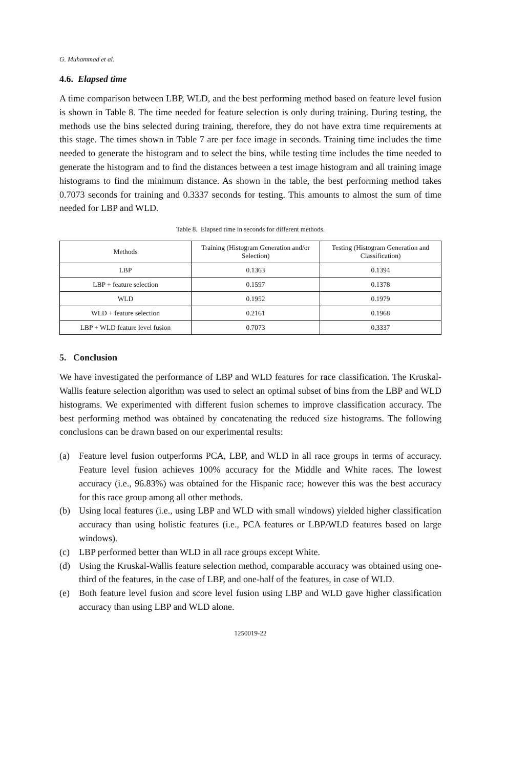G. Muhammad et al.
4.6. Elapsed time
A time comparison between LBP, WLD, and the best performing method based on feature level fusion is shown in Table 8. The time needed for feature selection is only during training. During testing, the methods use the bins selected during training, therefore, they do not have extra time requirements at this stage. The times shown in Table 7 are per face image in seconds. Training time includes the time needed to generate the histogram and to select the bins, while testing time includes the time needed to generate the histogram and to find the distances between a test image histogram and all training image histograms to find the minimum distance. As shown in the table, the best performing method takes 0.7073 seconds for training and 0.3337 seconds for testing. This amounts to almost the sum of time needed for LBP and WLD.
Table 8. Elapsed time in seconds for different methods.
| Methods | Training (Histogram Generation and/or Selection) | Testing (Histogram Generation and Classification) |
| --- | --- | --- |
| LBP | 0.1363 | 0.1394 |
| LBP + feature selection | 0.1597 | 0.1378 |
| WLD | 0.1952 | 0.1979 |
| WLD + feature selection | 0.2161 | 0.1968 |
| LBP + WLD feature level fusion | 0.7073 | 0.3337 |
5. Conclusion
We have investigated the performance of LBP and WLD features for race classification. The Kruskal-Wallis feature selection algorithm was used to select an optimal subset of bins from the LBP and WLD histograms. We experimented with different fusion schemes to improve classification accuracy. The best performing method was obtained by concatenating the reduced size histograms. The following conclusions can be drawn based on our experimental results:
(a) Feature level fusion outperforms PCA, LBP, and WLD in all race groups in terms of accuracy. Feature level fusion achieves 100% accuracy for the Middle and White races. The lowest accuracy (i.e., 96.83%) was obtained for the Hispanic race; however this was the best accuracy for this race group among all other methods.
(b) Using local features (i.e., using LBP and WLD with small windows) yielded higher classification accuracy than using holistic features (i.e., PCA features or LBP/WLD features based on large windows).
(c) LBP performed better than WLD in all race groups except White.
(d) Using the Kruskal-Wallis feature selection method, comparable accuracy was obtained using one-third of the features, in the case of LBP, and one-half of the features, in case of WLD.
(e) Both feature level fusion and score level fusion using LBP and WLD gave higher classification accuracy than using LBP and WLD alone.
1250019-22